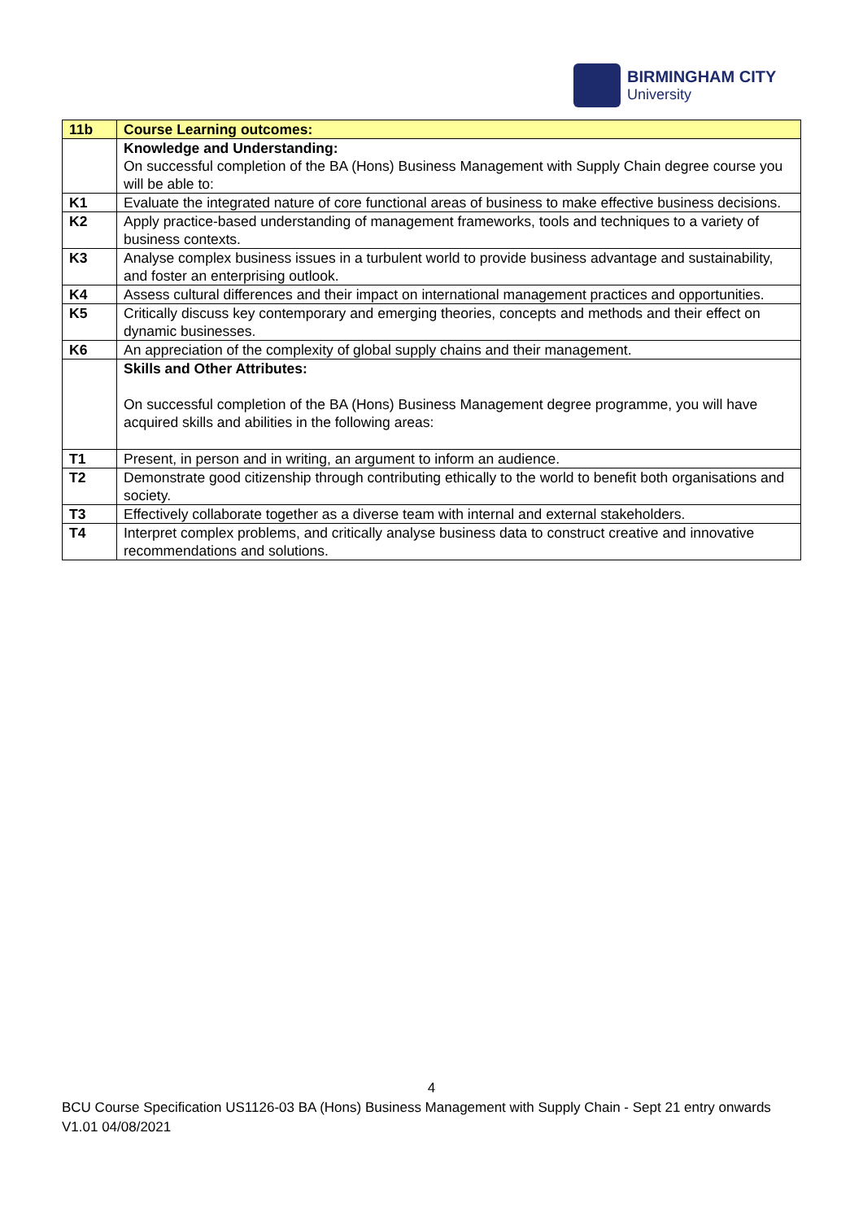BIRMINGHAM CITY
University
| 11b | Course Learning outcomes: |
| --- | --- |
| | Knowledge and Understanding: On successful completion of the BA (Hons) Business Management with Supply Chain degree course you will be able to: |
| K1 | Evaluate the integrated nature of core functional areas of business to make effective business decisions. |
| K2 | Apply practice-based understanding of management frameworks, tools and techniques to a variety of business contexts. |
| K3 | Analyse complex business issues in a turbulent world to provide business advantage and sustainability, and foster an enterprising outlook. |
| K4 | Assess cultural differences and their impact on international management practices and opportunities. |
| K5 | Critically discuss key contemporary and emerging theories, concepts and methods and their effect on dynamic businesses. |
| K6 | An appreciation of the complexity of global supply chains and their management. |
| | Skills and Other Attributes: On successful completion of the BA (Hons) Business Management degree programme, you will have acquired skills and abilities in the following areas: |
| T1 | Present, in person and in writing, an argument to inform an audience. |
| T2 | Demonstrate good citizenship through contributing ethically to the world to benefit both organisations and society. |
| T3 | Effectively collaborate together as a diverse team with internal and external stakeholders. |
| T4 | Interpret complex problems, and critically analyse business data to construct creative and innovative recommendations and solutions. |
4
BCU Course Specification US1126-03 BA (Hons) Business Management with Supply Chain - Sept 21 entry onwards V1.01 04/08/2021